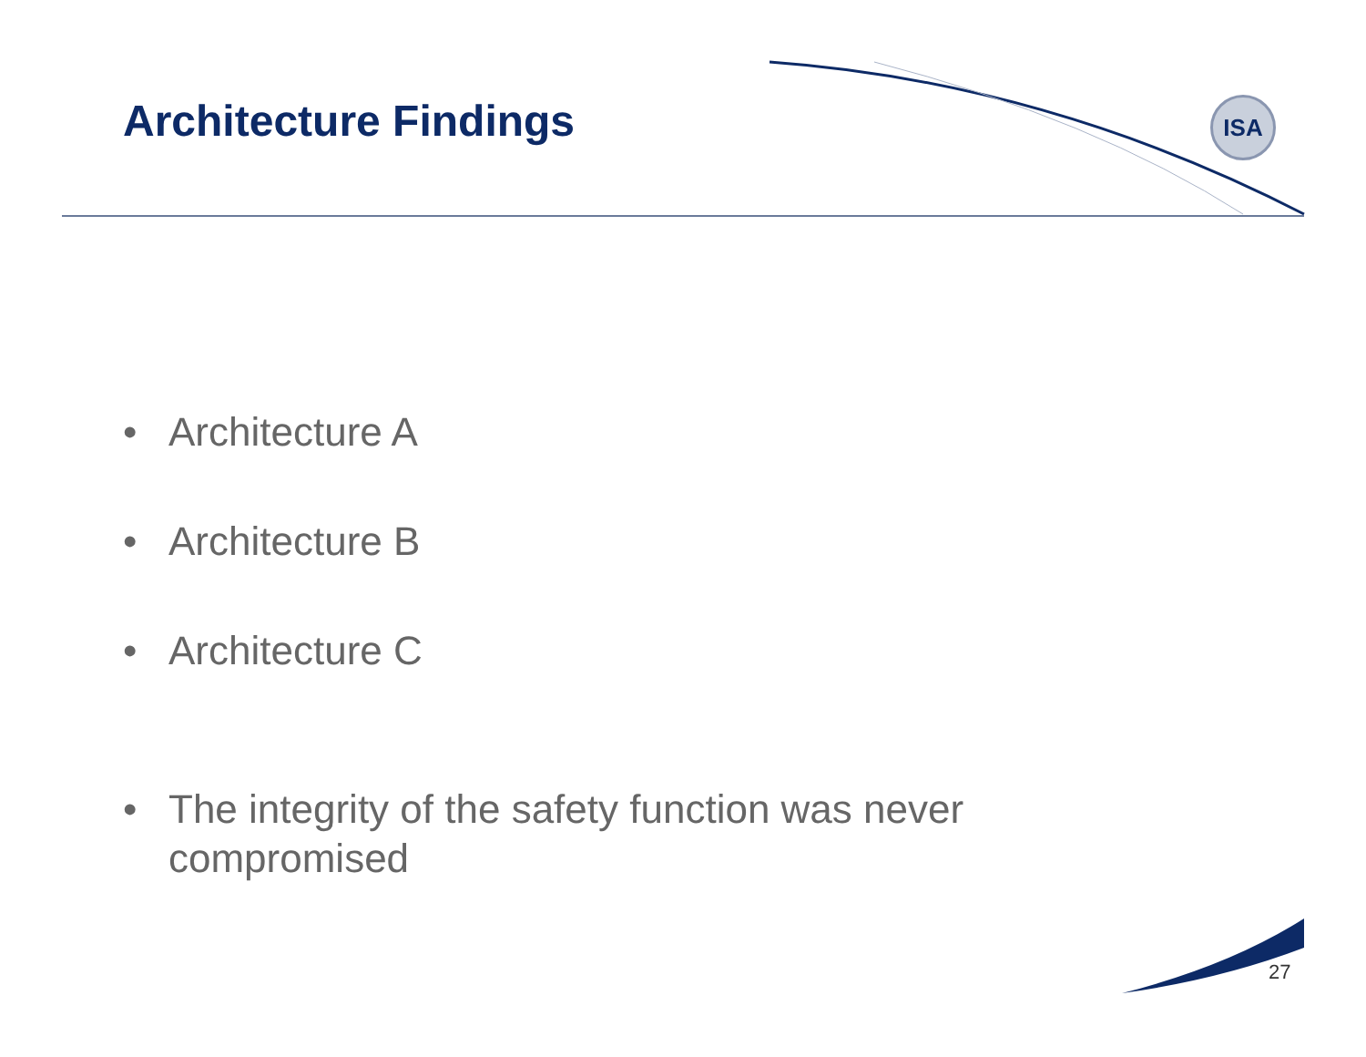Architecture Findings
ISA
• Architecture A
• Architecture B
• Architecture C
• The integrity of the safety function was never compromised
27